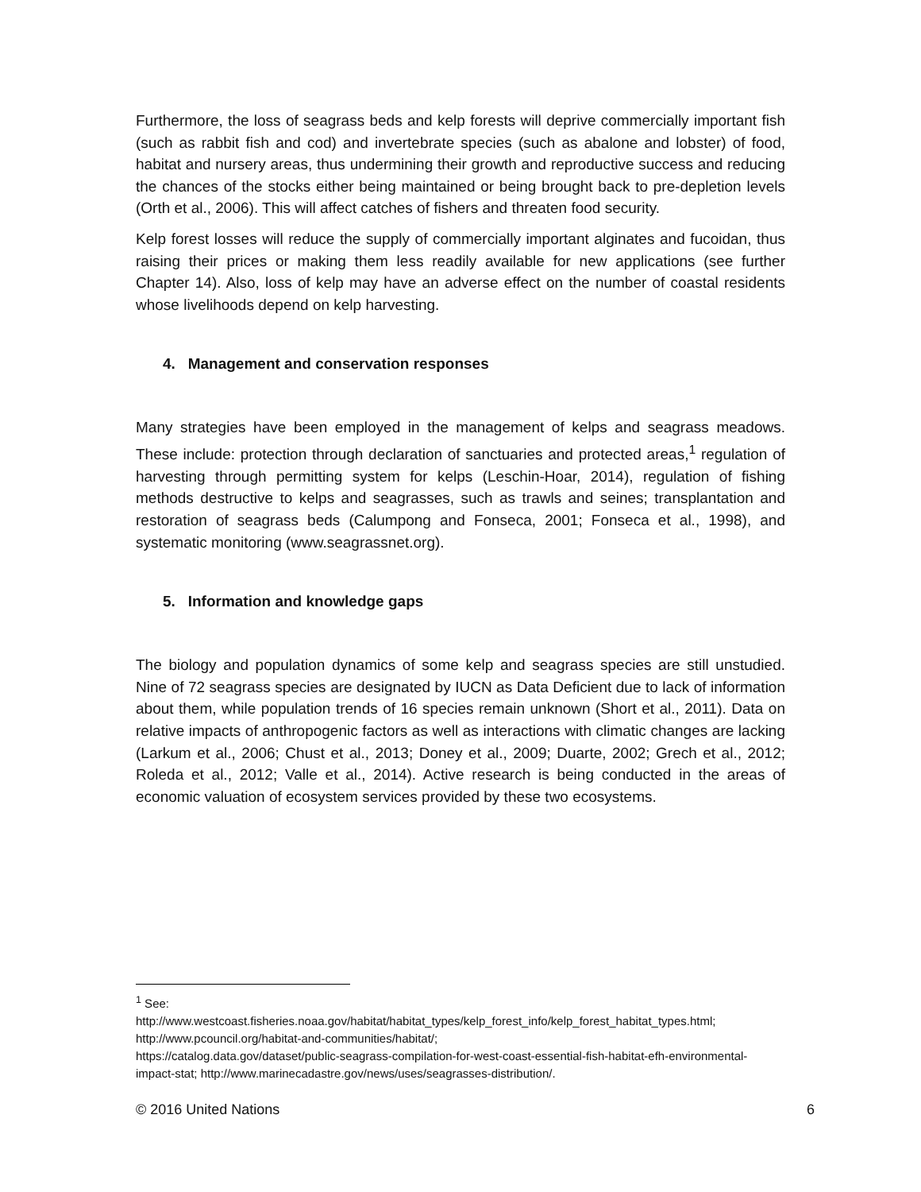Furthermore, the loss of seagrass beds and kelp forests will deprive commercially important fish (such as rabbit fish and cod) and invertebrate species (such as abalone and lobster) of food, habitat and nursery areas, thus undermining their growth and reproductive success and reducing the chances of the stocks either being maintained or being brought back to pre-depletion levels (Orth et al., 2006). This will affect catches of fishers and threaten food security.
Kelp forest losses will reduce the supply of commercially important alginates and fucoidan, thus raising their prices or making them less readily available for new applications (see further Chapter 14). Also, loss of kelp may have an adverse effect on the number of coastal residents whose livelihoods depend on kelp harvesting.
4. Management and conservation responses
Many strategies have been employed in the management of kelps and seagrass meadows. These include: protection through declaration of sanctuaries and protected areas,<sup>1</sup> regulation of harvesting through permitting system for kelps (Leschin-Hoar, 2014), regulation of fishing methods destructive to kelps and seagrasses, such as trawls and seines; transplantation and restoration of seagrass beds (Calumpong and Fonseca, 2001; Fonseca et al., 1998), and systematic monitoring (www.seagrassnet.org).
5. Information and knowledge gaps
The biology and population dynamics of some kelp and seagrass species are still unstudied. Nine of 72 seagrass species are designated by IUCN as Data Deficient due to lack of information about them, while population trends of 16 species remain unknown (Short et al., 2011). Data on relative impacts of anthropogenic factors as well as interactions with climatic changes are lacking (Larkum et al., 2006; Chust et al., 2013; Doney et al., 2009; Duarte, 2002; Grech et al., 2012; Roleda et al., 2012; Valle et al., 2014). Active research is being conducted in the areas of economic valuation of ecosystem services provided by these two ecosystems.
<sup>1</sup> See:
http://www.westcoast.fisheries.noaa.gov/habitat/habitat_types/kelp_forest_info/kelp_forest_habitat_types.html; http://www.pcouncil.org/habitat-and-communities/habitat/;
https://catalog.data.gov/dataset/public-seagrass-compilation-for-west-coast-essential-fish-habitat-efh-environmental-impact-stat; http://www.marinecadastre.gov/news/uses/seagrasses-distribution/.
© 2016 United Nations 6